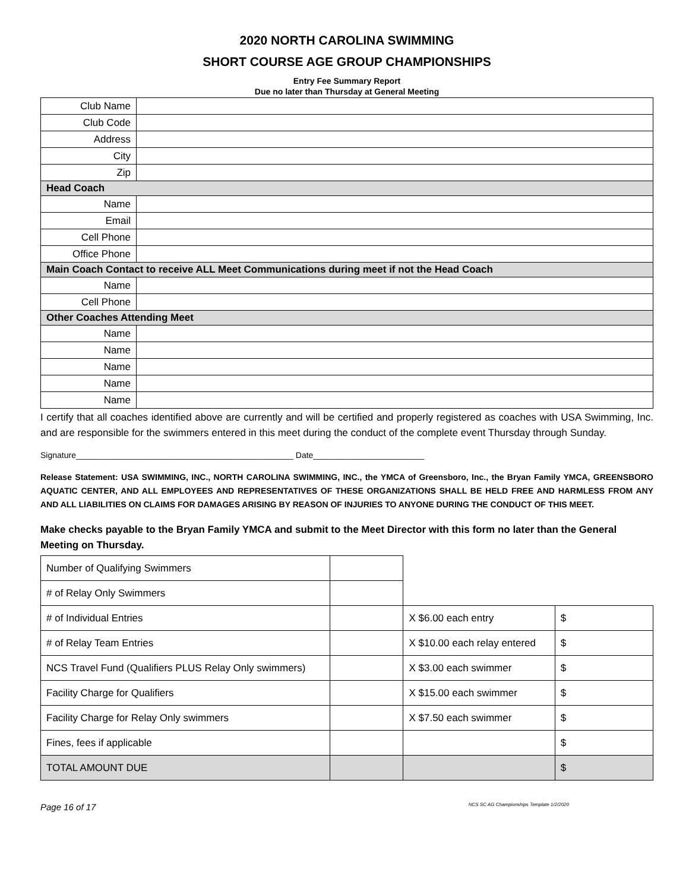2020 NORTH CAROLINA SWIMMING
SHORT COURSE AGE GROUP CHAMPIONSHIPS
Entry Fee Summary Report
Due no later than Thursday at General Meeting
| Club Name | |
| Club Code | |
| Address | |
| City | |
| Zip | |
| Head Coach | |
| Name | |
| Email | |
| Cell Phone | |
| Office Phone | |
| Main Coach Contact to receive ALL Meet Communications during meet if not the Head Coach | |
| Name | |
| Cell Phone | |
| Other Coaches Attending Meet | |
| Name | |
| Name | |
| Name | |
| Name | |
| Name | |
I certify that all coaches identified above are currently and will be certified and properly registered as coaches with USA Swimming, Inc. and are responsible for the swimmers entered in this meet during the conduct of the complete event Thursday through Sunday.
Signature_______________________________________________ Date________________________
Release Statement: USA SWIMMING, INC., NORTH CAROLINA SWIMMING, INC., the YMCA of Greensboro, Inc., the Bryan Family YMCA, GREENSBORO AQUATIC CENTER, AND ALL EMPLOYEES AND REPRESENTATIVES OF THESE ORGANIZATIONS SHALL BE HELD FREE AND HARMLESS FROM ANY AND ALL LIABILITIES ON CLAIMS FOR DAMAGES ARISING BY REASON OF INJURIES TO ANYONE DURING THE CONDUCT OF THIS MEET.
Make checks payable to the Bryan Family YMCA and submit to the Meet Director with this form no later than the General Meeting on Thursday.
| Number of Qualifying Swimmers | | | |
| # of Relay Only Swimmers | | | |
| # of Individual Entries | | X $6.00 each entry | $ |
| # of Relay Team Entries | | X $10.00 each relay entered | $ |
| NCS Travel Fund (Qualifiers PLUS Relay Only swimmers) | | X $3.00 each swimmer | $ |
| Facility Charge for Qualifiers | | X $15.00 each swimmer | $ |
| Facility Charge for Relay Only swimmers | | X $7.50 each swimmer | $ |
| Fines, fees if applicable | | | $ |
| TOTAL AMOUNT DUE | | | $ |
Page 16 of 17 NCS SC AG Championships Template 1/2/2020